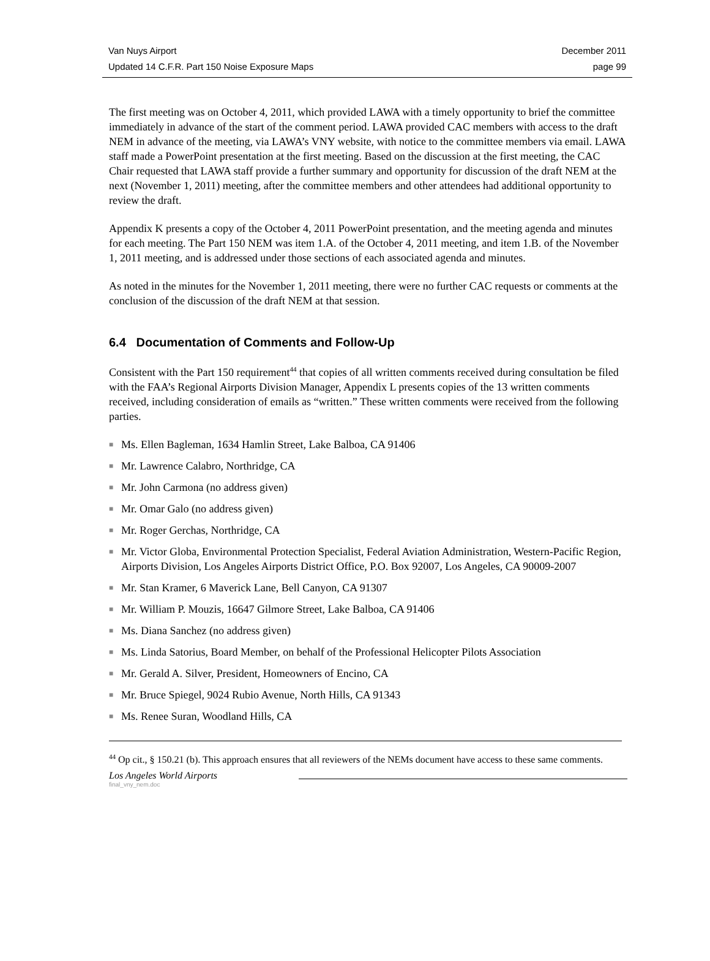Van Nuys Airport December 2011
Updated 14 C.F.R. Part 150 Noise Exposure Maps page 99
The first meeting was on October 4, 2011, which provided LAWA with a timely opportunity to brief the committee immediately in advance of the start of the comment period. LAWA provided CAC members with access to the draft NEM in advance of the meeting, via LAWA’s VNY website, with notice to the committee members via email. LAWA staff made a PowerPoint presentation at the first meeting. Based on the discussion at the first meeting, the CAC Chair requested that LAWA staff provide a further summary and opportunity for discussion of the draft NEM at the next (November 1, 2011) meeting, after the committee members and other attendees had additional opportunity to review the draft.
Appendix K presents a copy of the October 4, 2011 PowerPoint presentation, and the meeting agenda and minutes for each meeting. The Part 150 NEM was item 1.A. of the October 4, 2011 meeting, and item 1.B. of the November 1, 2011 meeting, and is addressed under those sections of each associated agenda and minutes.
As noted in the minutes for the November 1, 2011 meeting, there were no further CAC requests or comments at the conclusion of the discussion of the draft NEM at that session.
6.4 Documentation of Comments and Follow-Up
Consistent with the Part 150 requirement<sup>44</sup> that copies of all written comments received during consultation be filed with the FAA’s Regional Airports Division Manager, Appendix L presents copies of the 13 written comments received, including consideration of emails as “written.” These written comments were received from the following parties.
■ Ms. Ellen Bagleman, 1634 Hamlin Street, Lake Balboa, CA 91406
■ Mr. Lawrence Calabro, Northridge, CA
■ Mr. John Carmona (no address given)
■ Mr. Omar Galo (no address given)
■ Mr. Roger Gerchas, Northridge, CA
■ Mr. Victor Globa, Environmental Protection Specialist, Federal Aviation Administration, Western-Pacific Region, Airports Division, Los Angeles Airports District Office, P.O. Box 92007, Los Angeles, CA 90009-2007
■ Mr. Stan Kramer, 6 Maverick Lane, Bell Canyon, CA 91307
■ Mr. William P. Mouzis, 16647 Gilmore Street, Lake Balboa, CA 91406
■ Ms. Diana Sanchez (no address given)
■ Ms. Linda Satorius, Board Member, on behalf of the Professional Helicopter Pilots Association
■ Mr. Gerald A. Silver, President, Homeowners of Encino, CA
■ Mr. Bruce Spiegel, 9024 Rubio Avenue, North Hills, CA 91343
■ Ms. Renee Suran, Woodland Hills, CA
<sup>44</sup> Op cit., § 150.21 (b). This approach ensures that all reviewers of the NEMs document have access to these same comments.
Los Angeles World Airports
final_vny_nem.doc